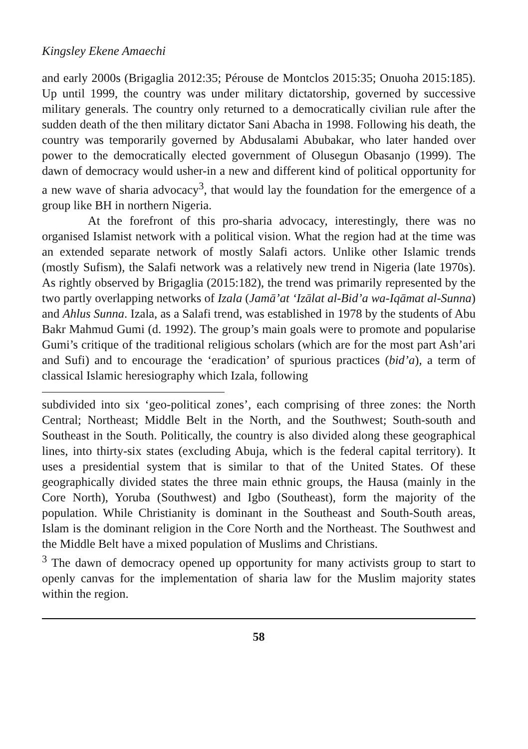Kingsley Ekene Amaechi
and early 2000s (Brigaglia 2012:35; Pérouse de Montclos 2015:35; Onuoha 2015:185). Up until 1999, the country was under military dictatorship, governed by successive military generals. The country only returned to a democratically civilian rule after the sudden death of the then military dictator Sani Abacha in 1998. Following his death, the country was temporarily governed by Abdusalami Abubakar, who later handed over power to the democratically elected government of Olusegun Obasanjo (1999). The dawn of democracy would usher-in a new and different kind of political opportunity for a new wave of sharia advocacy<sup>3</sup>, that would lay the foundation for the emergence of a group like BH in northern Nigeria.
At the forefront of this pro-sharia advocacy, interestingly, there was no organised Islamist network with a political vision. What the region had at the time was an extended separate network of mostly Salafi actors. Unlike other Islamic trends (mostly Sufism), the Salafi network was a relatively new trend in Nigeria (late 1970s). As rightly observed by Brigaglia (2015:182), the trend was primarily represented by the two partly overlapping networks of Izala (Jamā’at ‘Izālat al-Bid’a wa-Iqāmat al-Sunna) and Ahlus Sunna. Izala, as a Salafi trend, was established in 1978 by the students of Abu Bakr Mahmud Gumi (d. 1992). The group’s main goals were to promote and popularise Gumi’s critique of the traditional religious scholars (which are for the most part Ash’ari and Sufi) and to encourage the ‘eradication’ of spurious practices (bid’a), a term of classical Islamic heresiography which Izala, following
subdivided into six ‘geo-political zones’, each comprising of three zones: the North Central; Northeast; Middle Belt in the North, and the Southwest; South-south and Southeast in the South. Politically, the country is also divided along these geographical lines, into thirty-six states (excluding Abuja, which is the federal capital territory). It uses a presidential system that is similar to that of the United States. Of these geographically divided states the three main ethnic groups, the Hausa (mainly in the Core North), Yoruba (Southwest) and Igbo (Southeast), form the majority of the population. While Christianity is dominant in the Southeast and South-South areas, Islam is the dominant religion in the Core North and the Northeast. The Southwest and the Middle Belt have a mixed population of Muslims and Christians.
<sup>3</sup> The dawn of democracy opened up opportunity for many activists group to start to openly canvas for the implementation of sharia law for the Muslim majority states within the region.
58